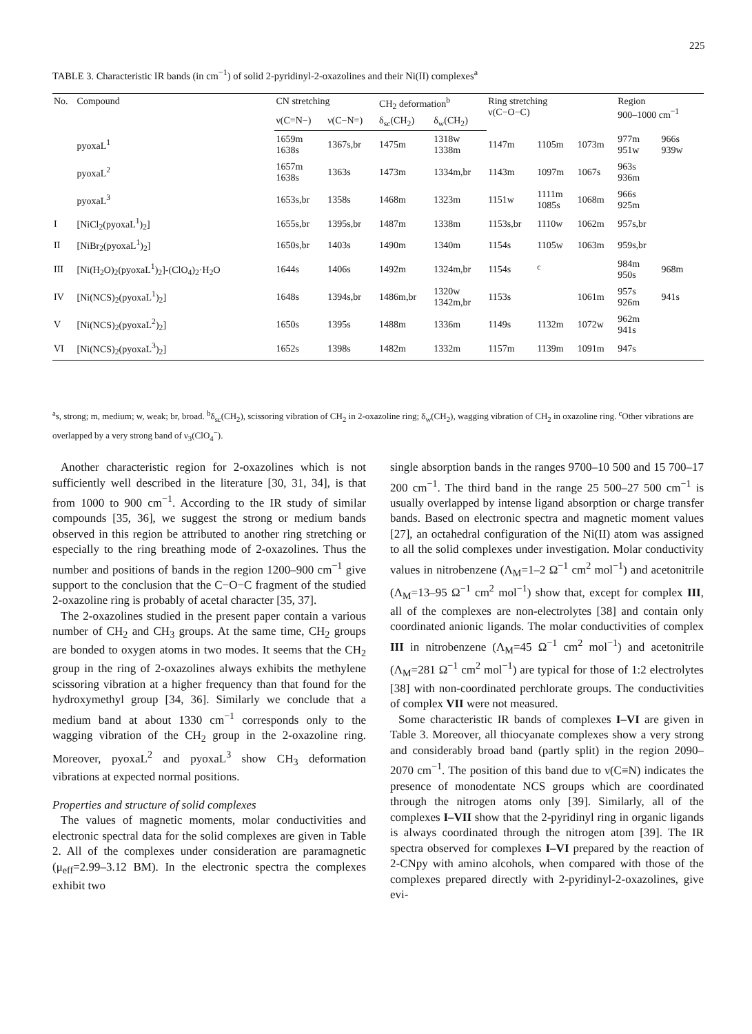225
TABLE 3. Characteristic IR bands (in cm<sup>−1</sup>) of solid 2-pyridinyl-2-oxazolines and their Ni(II) complexes<sup>a</sup>
| No. | Compound | CN stretching | | CH<sub>2</sub> deformation<sup>b</sup> | | Ring stretching ν(C−O−C) | | | Region 900–1000 cm<sup>−1</sup> | |
| --- | --- | --- | --- | --- | --- | --- | --- | --- | --- | --- |
| | | ν(C=N−) | ν(C−N=) | δ<sub>sc</sub>(CH<sub>2</sub>) | δ<sub>w</sub>(CH<sub>2</sub>) | | | | | |
| | pyoxaL<sup>1</sup> | 1659m 1638s | 1367s,br | 1475m | 1318w 1338m | 1147m | 1105m | 1073m | 977m 951w | 966s 939w |
| | pyoxaL<sup>2</sup> | 1657m 1638s | 1363s | 1473m | 1334m,br | 1143m | 1097m | 1067s | 963s 936m | |
| | pyoxaL<sup>3</sup> | 1653s,br | 1358s | 1468m | 1323m | 1151w | 1111m 1085s | 1068m | 966s 925m | |
| I | [NiCl<sub>2</sub>(pyoxaL<sup>1</sup>)<sub>2</sub>] | 1655s,br | 1395s,br | 1487m | 1338m | 1153s,br | 1110w | 1062m | 957s,br | |
| II | [NiBr<sub>2</sub>(pyoxaL<sup>1</sup>)<sub>2</sub>] | 1650s,br | 1403s | 1490m | 1340m | 1154s | 1105w | 1063m | 959s,br | |
| III | [Ni(H<sub>2</sub>O)<sub>2</sub>(pyoxaL<sup>1</sup>)<sub>2</sub>]-(ClO<sub>4</sub>)<sub>2</sub>·H<sub>2</sub>O | 1644s | 1406s | 1492m | 1324m,br | 1154s | <sup>c</sup> | | 984m 950s | 968m |
| IV | [Ni(NCS)<sub>2</sub>(pyoxaL<sup>1</sup>)<sub>2</sub>] | 1648s | 1394s,br | 1486m,br | 1320w 1342m,br | 1153s | | 1061m | 957s 926m | 941s |
| V | [Ni(NCS)<sub>2</sub>(pyoxaL<sup>2</sup>)<sub>2</sub>] | 1650s | 1395s | 1488m | 1336m | 1149s | 1132m | 1072w | 962m 941s | |
| VI | [Ni(NCS)<sub>2</sub>(pyoxaL<sup>3</sup>)<sub>2</sub>] | 1652s | 1398s | 1482m | 1332m | 1157m | 1139m | 1091m | 947s | |
<sup>a</sup> s, strong; m, medium; w, weak; br, broad. <sup>b</sup>δ<sub>sc</sub>(CH<sub>2</sub>), scissoring vibration of CH<sub>2</sub> in 2-oxazoline ring; δ<sub>w</sub>(CH<sub>2</sub>), wagging vibration of CH<sub>2</sub> in oxazoline ring. <sup>c</sup>Other vibrations are overlapped by a very strong band of ν<sub>3</sub>(ClO<sub>4</sub><sup>−</sup>).
Another characteristic region for 2-oxazolines which is not sufficiently well described in the literature [30, 31, 34], is that from 1000 to 900 cm<sup>−1</sup>. According to the IR study of similar compounds [35, 36], we suggest the strong or medium bands observed in this region be attributed to another ring stretching or especially to the ring breathing mode of 2-oxazolines. Thus the number and positions of bands in the region 1200–900 cm<sup>−1</sup> give support to the conclusion that the C−O−C fragment of the studied 2-oxazoline ring is probably of acetal character [35, 37].
The 2-oxazolines studied in the present paper contain a various number of CH<sub>2</sub> and CH<sub>3</sub> groups. At the same time, CH<sub>2</sub> groups are bonded to oxygen atoms in two modes. It seems that the CH<sub>2</sub> group in the ring of 2-oxazolines always exhibits the methylene scissoring vibration at a higher frequency than that found for the hydroxymethyl group [34, 36]. Similarly we conclude that a medium band at about 1330 cm<sup>−1</sup> corresponds only to the wagging vibration of the CH<sub>2</sub> group in the 2-oxazoline ring. Moreover, pyoxaL<sup>2</sup> and pyoxaL<sup>3</sup> show CH<sub>3</sub> deformation vibrations at expected normal positions.
Properties and structure of solid complexes
The values of magnetic moments, molar conductivities and electronic spectral data for the solid complexes are given in Table 2. All of the complexes under consideration are paramagnetic (μ<sub>eff</sub>=2.99–3.12 BM). In the electronic spectra the complexes exhibit two
single absorption bands in the ranges 9700–10 500 and 15 700–17 200 cm<sup>−1</sup>. The third band in the range 25 500–27 500 cm<sup>−1</sup> is usually overlapped by intense ligand absorption or charge transfer bands. Based on electronic spectra and magnetic moment values [27], an octahedral configuration of the Ni(II) atom was assigned to all the solid complexes under investigation. Molar conductivity values in nitrobenzene (Λ<sub>M</sub>=1–2 Ω<sup>−1</sup> cm<sup>2</sup> mol<sup>−1</sup>) and acetonitrile (Λ<sub>M</sub>=13–95 Ω<sup>−1</sup> cm<sup>2</sup> mol<sup>−1</sup>) show that, except for complex III, all of the complexes are non-electrolytes [38] and contain only coordinated anionic ligands. The molar conductivities of complex III in nitrobenzene (Λ<sub>M</sub>=45 Ω<sup>−1</sup> cm<sup>2</sup> mol<sup>−1</sup>) and acetonitrile (Λ<sub>M</sub>=281 Ω<sup>−1</sup> cm<sup>2</sup> mol<sup>−1</sup>) are typical for those of 1:2 electrolytes [38] with non-coordinated perchlorate groups. The conductivities of complex VII were not measured.
Some characteristic IR bands of complexes I–VI are given in Table 3. Moreover, all thiocyanate complexes show a very strong and considerably broad band (partly split) in the region 2090–2070 cm<sup>−1</sup>. The position of this band due to ν(C≡N) indicates the presence of monodentate NCS groups which are coordinated through the nitrogen atoms only [39]. Similarly, all of the complexes I–VII show that the 2-pyridinyl ring in organic ligands is always coordinated through the nitrogen atom [39]. The IR spectra observed for complexes I–VI prepared by the reaction of 2-CNpy with amino alcohols, when compared with those of the complexes prepared directly with 2-pyridinyl-2-oxazolines, give evi-